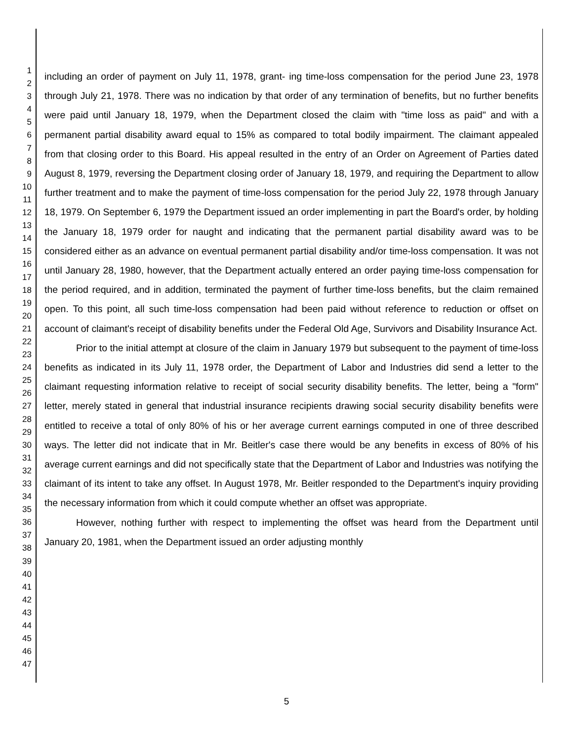1
2
3
4
5
6
7
8
9
10
11
12
13
14
15
16
17
18
19
20
21
22
23
24
25
26
27
28
29
30
31
32
33
34
35
36
37
38
39
40
41
42
43
44
45
46
47
including an order of payment on July 11, 1978, grant- ing time-loss compensation for the period June 23, 1978 through July 21, 1978. There was no indication by that order of any termination of benefits, but no further benefits were paid until January 18, 1979, when the Department closed the claim with "time loss as paid" and with a permanent partial disability award equal to 15% as compared to total bodily impairment. The claimant appealed from that closing order to this Board. His appeal resulted in the entry of an Order on Agreement of Parties dated August 8, 1979, reversing the Department closing order of January 18, 1979, and requiring the Department to allow further treatment and to make the payment of time-loss compensation for the period July 22, 1978 through January 18, 1979. On September 6, 1979 the Department issued an order implementing in part the Board's order, by holding the January 18, 1979 order for naught and indicating that the permanent partial disability award was to be considered either as an advance on eventual permanent partial disability and/or time-loss compensation. It was not until January 28, 1980, however, that the Department actually entered an order paying time-loss compensation for the period required, and in addition, terminated the payment of further time-loss benefits, but the claim remained open. To this point, all such time-loss compensation had been paid without reference to reduction or offset on account of claimant's receipt of disability benefits under the Federal Old Age, Survivors and Disability Insurance Act.
Prior to the initial attempt at closure of the claim in January 1979 but subsequent to the payment of time-loss benefits as indicated in its July 11, 1978 order, the Department of Labor and Industries did send a letter to the claimant requesting information relative to receipt of social security disability benefits. The letter, being a "form" letter, merely stated in general that industrial insurance recipients drawing social security disability benefits were entitled to receive a total of only 80% of his or her average current earnings computed in one of three described ways. The letter did not indicate that in Mr. Beitler's case there would be any benefits in excess of 80% of his average current earnings and did not specifically state that the Department of Labor and Industries was notifying the claimant of its intent to take any offset. In August 1978, Mr. Beitler responded to the Department's inquiry providing the necessary information from which it could compute whether an offset was appropriate.
However, nothing further with respect to implementing the offset was heard from the Department until January 20, 1981, when the Department issued an order adjusting monthly
5